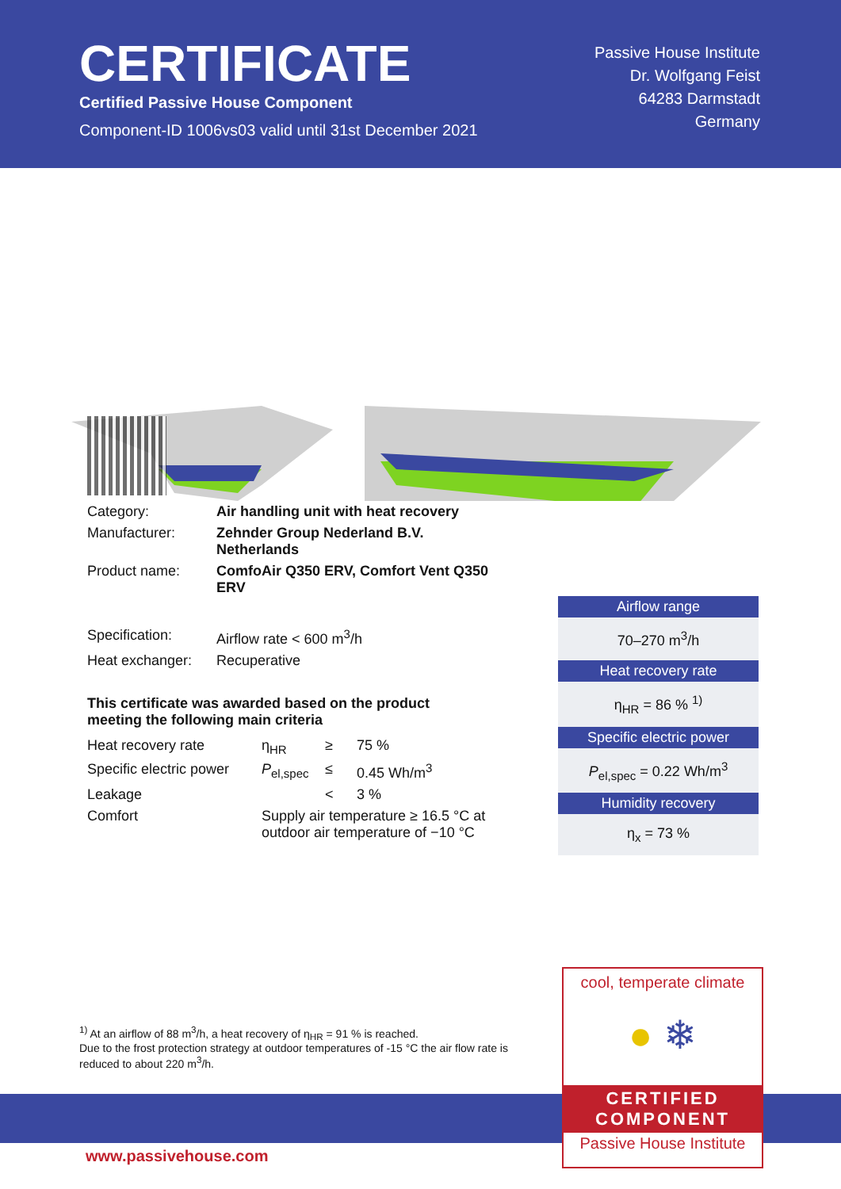CERTIFICATE
Certified Passive House Component
Component-ID 1006vs03 valid until 31st December 2021
Passive House Institute
Dr. Wolfgang Feist
64283 Darmstadt
Germany
| Category: | Air handling unit with heat recovery |
| Manufacturer: | Zehnder Group Nederland B.V. Netherlands |
| Product name: | ComfoAir Q350 ERV, Comfort Vent Q350 ERV |
| Specification: | Airflow rate < 600 m<sup>3</sup>/h |
| Heat exchanger: | Recuperative |
This certificate was awarded based on the product
meeting the following main criteria
| Heat recovery rate | η<sub>HR</sub> | ≥ | 75 % |
| Specific electric power | P<sub>el,spec</sub> | ≤ | 0.45 Wh/m<sup>3</sup> |
| Leakage | | < | 3 % |
| Comfort | Supply air temperature ≥ 16.5 °C at outdoor air temperature of −10 °C | | |
Airflow range
70–270 m<sup>3</sup>/h
Heat recovery rate
η<sub>HR</sub> = 86 % <sup>1)</sup>
Specific electric power
P<sub>el,spec</sub> = 0.22 Wh/m<sup>3</sup>
Humidity recovery
η<sub>x</sub> = 73 %
<sup>1)</sup> At an airflow of 88 m<sup>3</sup>/h, a heat recovery of η<sub>HR</sub> = 91 % is reached.
Due to the frost protection strategy at outdoor temperatures of -15 °C the air flow rate is reduced to about 220 m<sup>3</sup>/h.
www.passivehouse.com
cool, temperate climate
● ❄
CERTIFIED
COMPONENT
Passive House Institute